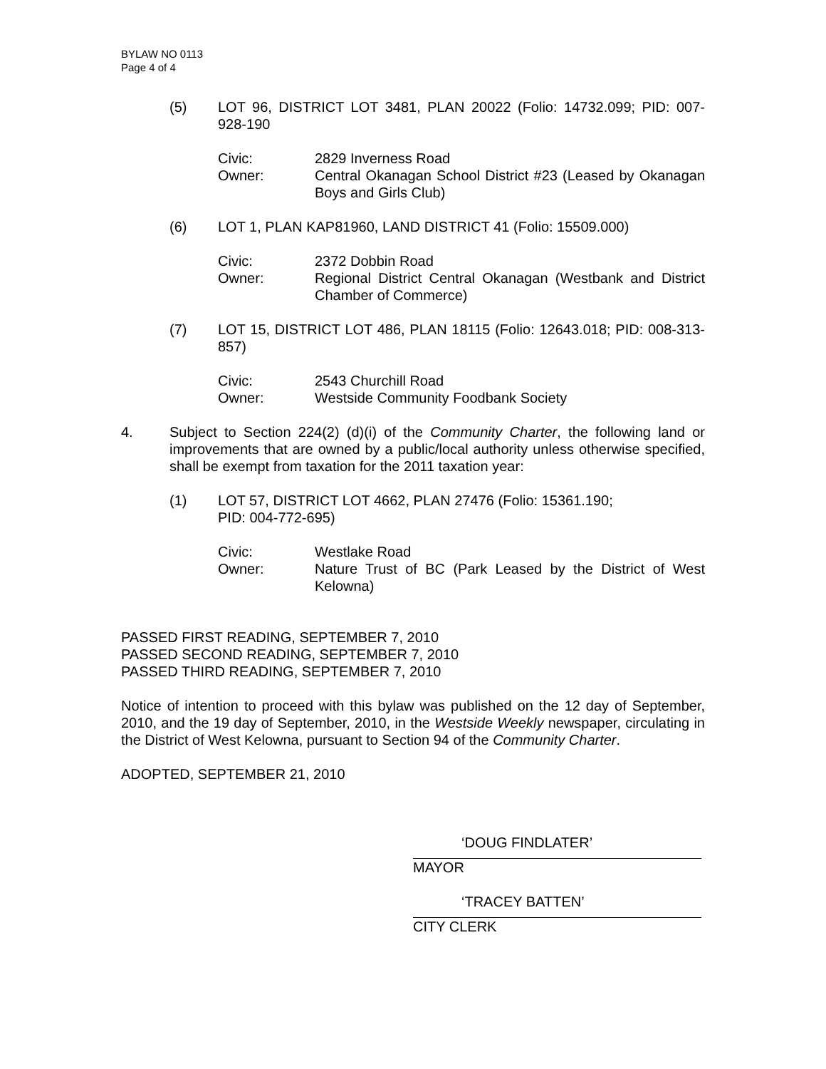BYLAW NO 0113
Page 4 of 4
(5) LOT 96, DISTRICT LOT 3481, PLAN 20022 (Folio: 14732.099; PID: 007-928-190
Civic: 2829 Inverness Road
Owner: Central Okanagan School District #23 (Leased by Okanagan Boys and Girls Club)
(6) LOT 1, PLAN KAP81960, LAND DISTRICT 41 (Folio: 15509.000)
Civic: 2372 Dobbin Road
Owner: Regional District Central Okanagan (Westbank and District Chamber of Commerce)
(7) LOT 15, DISTRICT LOT 486, PLAN 18115 (Folio: 12643.018; PID: 008-313-857)
Civic: 2543 Churchill Road
Owner: Westside Community Foodbank Society
4. Subject to Section 224(2) (d)(i) of the Community Charter, the following land or improvements that are owned by a public/local authority unless otherwise specified, shall be exempt from taxation for the 2011 taxation year:
(1) LOT 57, DISTRICT LOT 4662, PLAN 27476 (Folio: 15361.190;
PID: 004-772-695)
Civic: Westlake Road
Owner: Nature Trust of BC (Park Leased by the District of West Kelowna)
PASSED FIRST READING, SEPTEMBER 7, 2010
PASSED SECOND READING, SEPTEMBER 7, 2010
PASSED THIRD READING, SEPTEMBER 7, 2010
Notice of intention to proceed with this bylaw was published on the 12 day of September, 2010, and the 19 day of September, 2010, in the Westside Weekly newspaper, circulating in the District of West Kelowna, pursuant to Section 94 of the Community Charter.
ADOPTED, SEPTEMBER 21, 2010
‘DOUG FINDLATER’
MAYOR
‘TRACEY BATTEN’
CITY CLERK